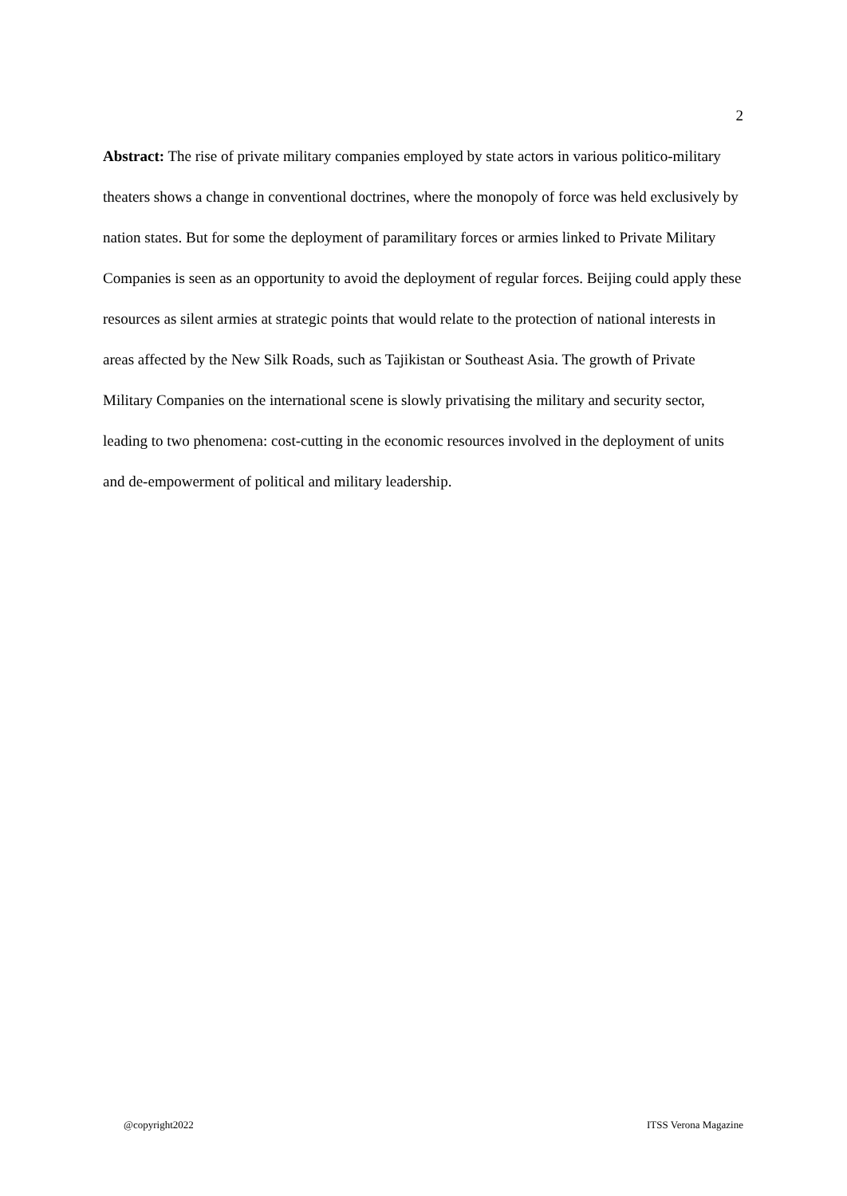2
Abstract: The rise of private military companies employed by state actors in various politico-military theaters shows a change in conventional doctrines, where the monopoly of force was held exclusively by nation states. But for some the deployment of paramilitary forces or armies linked to Private Military Companies is seen as an opportunity to avoid the deployment of regular forces. Beijing could apply these resources as silent armies at strategic points that would relate to the protection of national interests in areas affected by the New Silk Roads, such as Tajikistan or Southeast Asia. The growth of Private Military Companies on the international scene is slowly privatising the military and security sector, leading to two phenomena: cost-cutting in the economic resources involved in the deployment of units and de-empowerment of political and military leadership.
@copyright2022 ITSS Verona Magazine